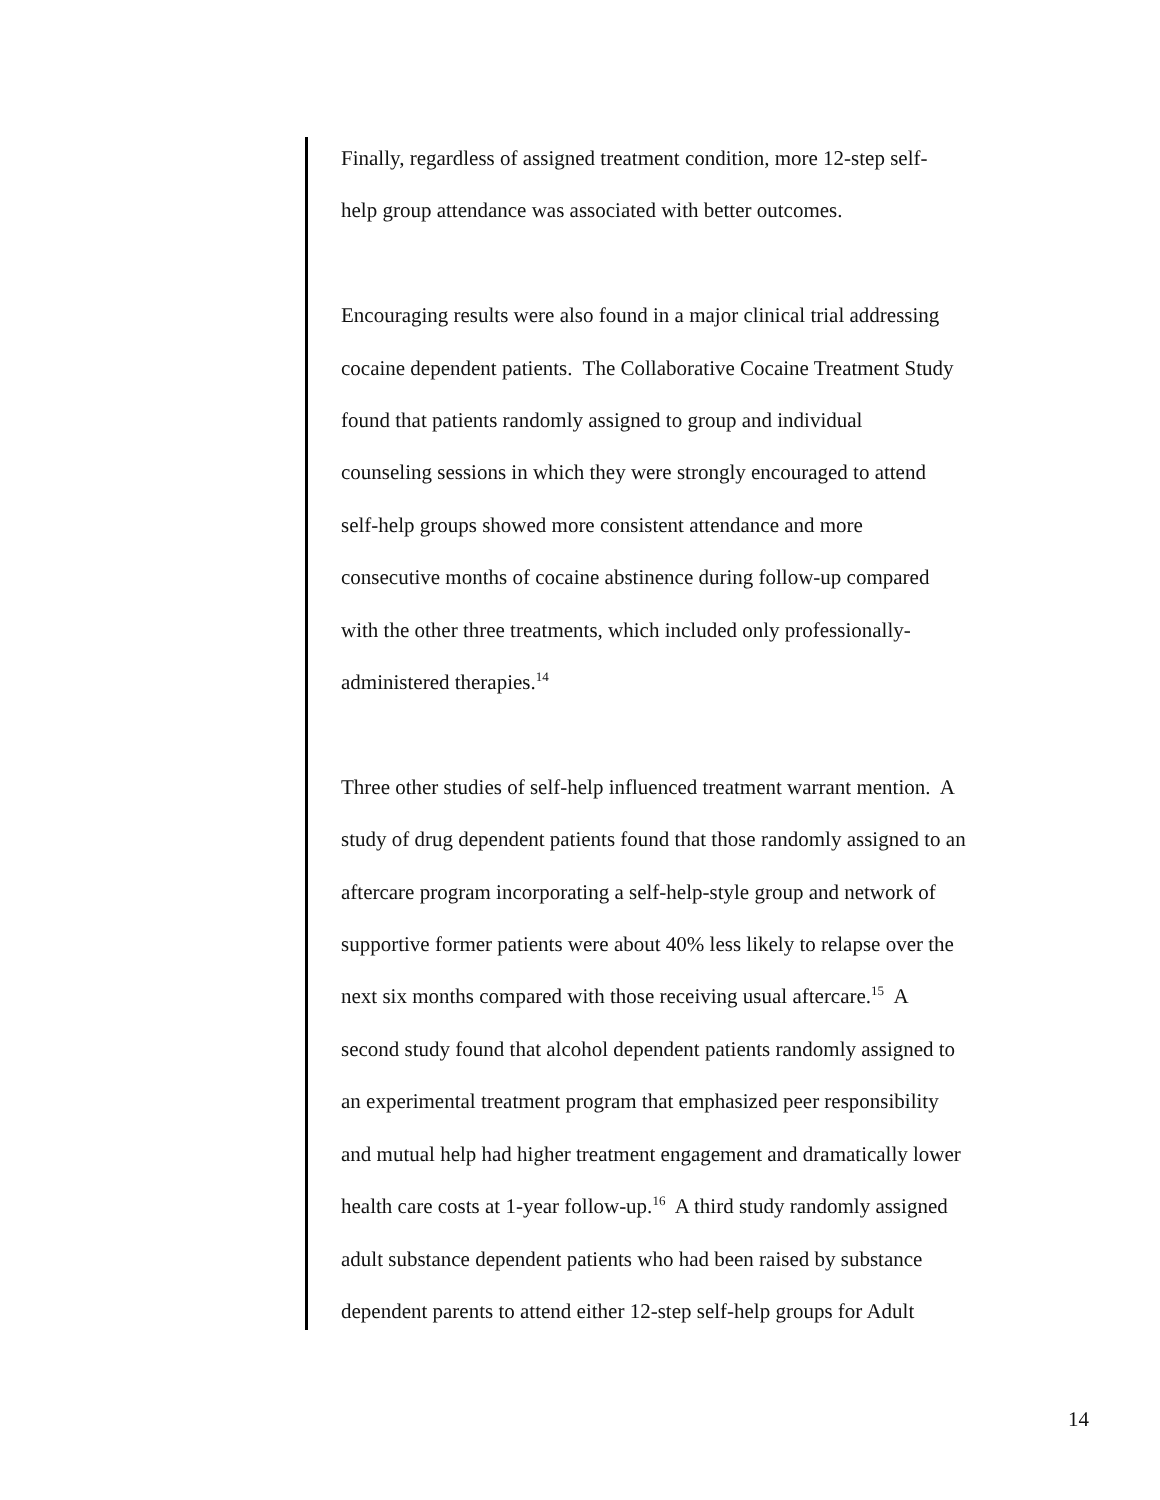Finally, regardless of assigned treatment condition, more 12-step self-
help group attendance was associated with better outcomes.
Encouraging results were also found in a major clinical trial addressing
cocaine dependent patients. The Collaborative Cocaine Treatment Study
found that patients randomly assigned to group and individual
counseling sessions in which they were strongly encouraged to attend
self-help groups showed more consistent attendance and more
consecutive months of cocaine abstinence during follow-up compared
with the other three treatments, which included only professionally-
administered therapies.<sup>14</sup>
Three other studies of self-help influenced treatment warrant mention. A
study of drug dependent patients found that those randomly assigned to an
aftercare program incorporating a self-help-style group and network of
supportive former patients were about 40% less likely to relapse over the
next six months compared with those receiving usual aftercare.<sup>15</sup> A
second study found that alcohol dependent patients randomly assigned to
an experimental treatment program that emphasized peer responsibility
and mutual help had higher treatment engagement and dramatically lower
health care costs at 1-year follow-up.<sup>16</sup> A third study randomly assigned
adult substance dependent patients who had been raised by substance
dependent parents to attend either 12-step self-help groups for Adult
14